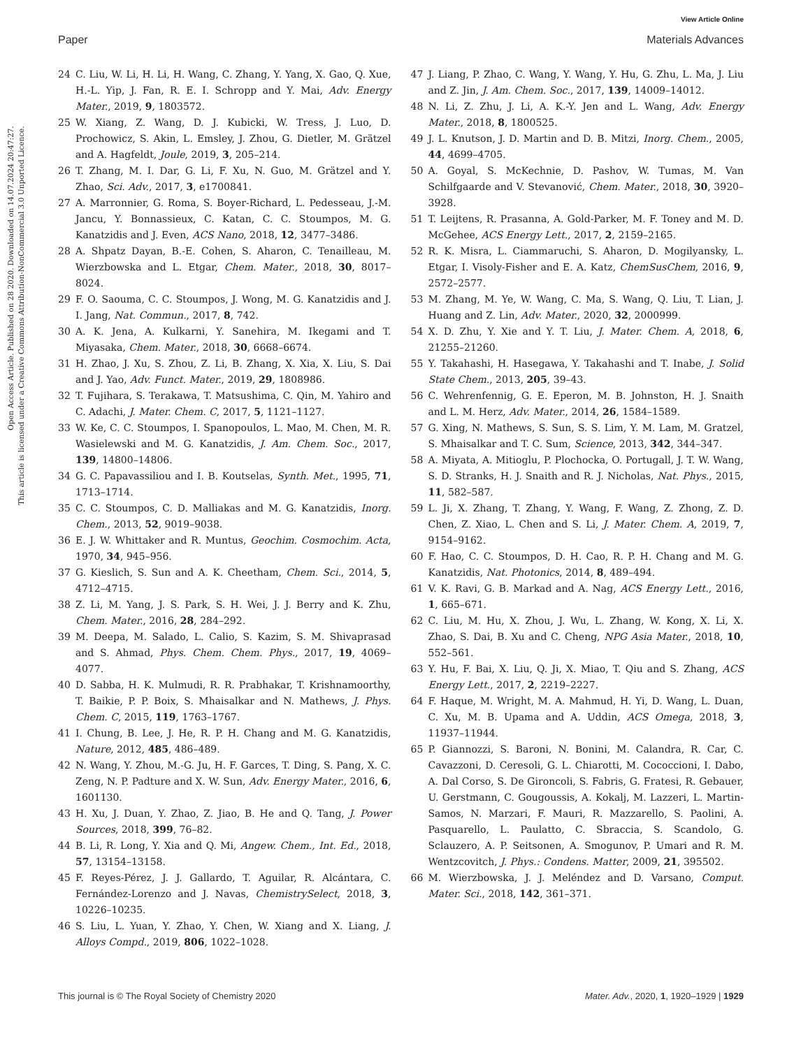View Article Online
Paper Materials Advances
Open Access Article. Published on 28 2020. Downloaded on 14.07.2024 20:47:27.
This article is licensed under a Creative Commons Attribution-NonCommercial 3.0 Unported Licence.
24 C. Liu, W. Li, H. Li, H. Wang, C. Zhang, Y. Yang, X. Gao, Q. Xue, H.-L. Yip, J. Fan, R. E. I. Schropp and Y. Mai, Adv. Energy Mater., 2019, 9, 1803572.
25 W. Xiang, Z. Wang, D. J. Kubicki, W. Tress, J. Luo, D. Prochowicz, S. Akin, L. Emsley, J. Zhou, G. Dietler, M. Grätzel and A. Hagfeldt, Joule, 2019, 3, 205–214.
26 T. Zhang, M. I. Dar, G. Li, F. Xu, N. Guo, M. Grätzel and Y. Zhao, Sci. Adv., 2017, 3, e1700841.
27 A. Marronnier, G. Roma, S. Boyer-Richard, L. Pedesseau, J.-M. Jancu, Y. Bonnassieux, C. Katan, C. C. Stoumpos, M. G. Kanatzidis and J. Even, ACS Nano, 2018, 12, 3477–3486.
28 A. Shpatz Dayan, B.-E. Cohen, S. Aharon, C. Tenailleau, M. Wierzbowska and L. Etgar, Chem. Mater., 2018, 30, 8017–8024.
29 F. O. Saouma, C. C. Stoumpos, J. Wong, M. G. Kanatzidis and J. I. Jang, Nat. Commun., 2017, 8, 742.
30 A. K. Jena, A. Kulkarni, Y. Sanehira, M. Ikegami and T. Miyasaka, Chem. Mater., 2018, 30, 6668–6674.
31 H. Zhao, J. Xu, S. Zhou, Z. Li, B. Zhang, X. Xia, X. Liu, S. Dai and J. Yao, Adv. Funct. Mater., 2019, 29, 1808986.
32 T. Fujihara, S. Terakawa, T. Matsushima, C. Qin, M. Yahiro and C. Adachi, J. Mater. Chem. C, 2017, 5, 1121–1127.
33 W. Ke, C. C. Stoumpos, I. Spanopoulos, L. Mao, M. Chen, M. R. Wasielewski and M. G. Kanatzidis, J. Am. Chem. Soc., 2017, 139, 14800–14806.
34 G. C. Papavassiliou and I. B. Koutselas, Synth. Met., 1995, 71, 1713–1714.
35 C. C. Stoumpos, C. D. Malliakas and M. G. Kanatzidis, Inorg. Chem., 2013, 52, 9019–9038.
36 E. J. W. Whittaker and R. Muntus, Geochim. Cosmochim. Acta, 1970, 34, 945–956.
37 G. Kieslich, S. Sun and A. K. Cheetham, Chem. Sci., 2014, 5, 4712–4715.
38 Z. Li, M. Yang, J. S. Park, S. H. Wei, J. J. Berry and K. Zhu, Chem. Mater., 2016, 28, 284–292.
39 M. Deepa, M. Salado, L. Calio, S. Kazim, S. M. Shivaprasad and S. Ahmad, Phys. Chem. Chem. Phys., 2017, 19, 4069–4077.
40 D. Sabba, H. K. Mulmudi, R. R. Prabhakar, T. Krishnamoorthy, T. Baikie, P. P. Boix, S. Mhaisalkar and N. Mathews, J. Phys. Chem. C, 2015, 119, 1763–1767.
41 I. Chung, B. Lee, J. He, R. P. H. Chang and M. G. Kanatzidis, Nature, 2012, 485, 486–489.
42 N. Wang, Y. Zhou, M.-G. Ju, H. F. Garces, T. Ding, S. Pang, X. C. Zeng, N. P. Padture and X. W. Sun, Adv. Energy Mater., 2016, 6, 1601130.
43 H. Xu, J. Duan, Y. Zhao, Z. Jiao, B. He and Q. Tang, J. Power Sources, 2018, 399, 76–82.
44 B. Li, R. Long, Y. Xia and Q. Mi, Angew. Chem., Int. Ed., 2018, 57, 13154–13158.
45 F. Reyes-Pérez, J. J. Gallardo, T. Aguilar, R. Alcántara, C. Fernández-Lorenzo and J. Navas, ChemistrySelect, 2018, 3, 10226–10235.
46 S. Liu, L. Yuan, Y. Zhao, Y. Chen, W. Xiang and X. Liang, J. Alloys Compd., 2019, 806, 1022–1028.
47 J. Liang, P. Zhao, C. Wang, Y. Wang, Y. Hu, G. Zhu, L. Ma, J. Liu and Z. Jin, J. Am. Chem. Soc., 2017, 139, 14009–14012.
48 N. Li, Z. Zhu, J. Li, A. K.-Y. Jen and L. Wang, Adv. Energy Mater., 2018, 8, 1800525.
49 J. L. Knutson, J. D. Martin and D. B. Mitzi, Inorg. Chem., 2005, 44, 4699–4705.
50 A. Goyal, S. McKechnie, D. Pashov, W. Tumas, M. Van Schilfgaarde and V. Stevanović, Chem. Mater., 2018, 30, 3920–3928.
51 T. Leijtens, R. Prasanna, A. Gold-Parker, M. F. Toney and M. D. McGehee, ACS Energy Lett., 2017, 2, 2159–2165.
52 R. K. Misra, L. Ciammaruchi, S. Aharon, D. Mogilyansky, L. Etgar, I. Visoly-Fisher and E. A. Katz, ChemSusChem, 2016, 9, 2572–2577.
53 M. Zhang, M. Ye, W. Wang, C. Ma, S. Wang, Q. Liu, T. Lian, J. Huang and Z. Lin, Adv. Mater., 2020, 32, 2000999.
54 X. D. Zhu, Y. Xie and Y. T. Liu, J. Mater. Chem. A, 2018, 6, 21255–21260.
55 Y. Takahashi, H. Hasegawa, Y. Takahashi and T. Inabe, J. Solid State Chem., 2013, 205, 39–43.
56 C. Wehrenfennig, G. E. Eperon, M. B. Johnston, H. J. Snaith and L. M. Herz, Adv. Mater., 2014, 26, 1584–1589.
57 G. Xing, N. Mathews, S. Sun, S. S. Lim, Y. M. Lam, M. Gratzel, S. Mhaisalkar and T. C. Sum, Science, 2013, 342, 344–347.
58 A. Miyata, A. Mitioglu, P. Plochocka, O. Portugall, J. T. W. Wang, S. D. Stranks, H. J. Snaith and R. J. Nicholas, Nat. Phys., 2015, 11, 582–587.
59 L. Ji, X. Zhang, T. Zhang, Y. Wang, F. Wang, Z. Zhong, Z. D. Chen, Z. Xiao, L. Chen and S. Li, J. Mater. Chem. A, 2019, 7, 9154–9162.
60 F. Hao, C. C. Stoumpos, D. H. Cao, R. P. H. Chang and M. G. Kanatzidis, Nat. Photonics, 2014, 8, 489–494.
61 V. K. Ravi, G. B. Markad and A. Nag, ACS Energy Lett., 2016, 1, 665–671.
62 C. Liu, M. Hu, X. Zhou, J. Wu, L. Zhang, W. Kong, X. Li, X. Zhao, S. Dai, B. Xu and C. Cheng, NPG Asia Mater., 2018, 10, 552–561.
63 Y. Hu, F. Bai, X. Liu, Q. Ji, X. Miao, T. Qiu and S. Zhang, ACS Energy Lett., 2017, 2, 2219–2227.
64 F. Haque, M. Wright, M. A. Mahmud, H. Yi, D. Wang, L. Duan, C. Xu, M. B. Upama and A. Uddin, ACS Omega, 2018, 3, 11937–11944.
65 P. Giannozzi, S. Baroni, N. Bonini, M. Calandra, R. Car, C. Cavazzoni, D. Ceresoli, G. L. Chiarotti, M. Cococcioni, I. Dabo, A. Dal Corso, S. De Gironcoli, S. Fabris, G. Fratesi, R. Gebauer, U. Gerstmann, C. Gougoussis, A. Kokalj, M. Lazzeri, L. Martin-Samos, N. Marzari, F. Mauri, R. Mazzarello, S. Paolini, A. Pasquarello, L. Paulatto, C. Sbraccia, S. Scandolo, G. Sclauzero, A. P. Seitsonen, A. Smogunov, P. Umari and R. M. Wentzcovitch, J. Phys.: Condens. Matter, 2009, 21, 395502.
66 M. Wierzbowska, J. J. Meléndez and D. Varsano, Comput. Mater. Sci., 2018, 142, 361–371.
This journal is © The Royal Society of Chemistry 2020 Mater. Adv., 2020, 1, 1920–1929 | 1929